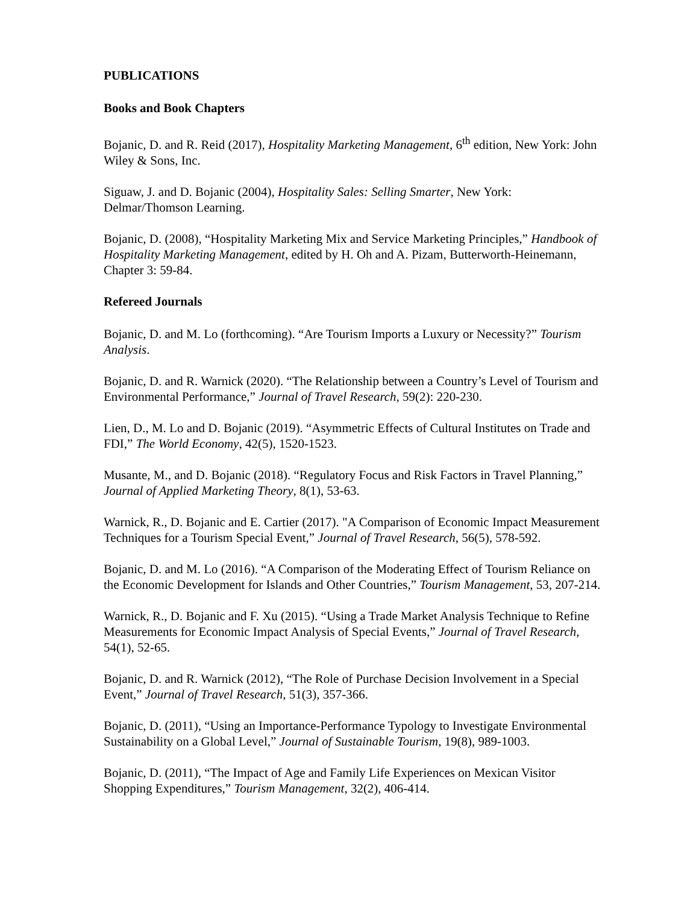PUBLICATIONS
Books and Book Chapters
Bojanic, D. and R. Reid (2017), Hospitality Marketing Management, 6<sup>th</sup> edition, New York: John Wiley & Sons, Inc.
Siguaw, J. and D. Bojanic (2004), Hospitality Sales: Selling Smarter, New York: Delmar/Thomson Learning.
Bojanic, D. (2008), “Hospitality Marketing Mix and Service Marketing Principles,” Handbook of Hospitality Marketing Management, edited by H. Oh and A. Pizam, Butterworth-Heinemann, Chapter 3: 59-84.
Refereed Journals
Bojanic, D. and M. Lo (forthcoming). “Are Tourism Imports a Luxury or Necessity?” Tourism Analysis.
Bojanic, D. and R. Warnick (2020). “The Relationship between a Country’s Level of Tourism and Environmental Performance,” Journal of Travel Research, 59(2): 220-230.
Lien, D., M. Lo and D. Bojanic (2019). “Asymmetric Effects of Cultural Institutes on Trade and FDI,” The World Economy, 42(5), 1520-1523.
Musante, M., and D. Bojanic (2018). “Regulatory Focus and Risk Factors in Travel Planning,” Journal of Applied Marketing Theory, 8(1), 53-63.
Warnick, R., D. Bojanic and E. Cartier (2017). "A Comparison of Economic Impact Measurement Techniques for a Tourism Special Event,” Journal of Travel Research, 56(5), 578-592.
Bojanic, D. and M. Lo (2016). “A Comparison of the Moderating Effect of Tourism Reliance on the Economic Development for Islands and Other Countries,” Tourism Management, 53, 207-214.
Warnick, R., D. Bojanic and F. Xu (2015). “Using a Trade Market Analysis Technique to Refine Measurements for Economic Impact Analysis of Special Events,” Journal of Travel Research, 54(1), 52-65.
Bojanic, D. and R. Warnick (2012), “The Role of Purchase Decision Involvement in a Special Event,” Journal of Travel Research, 51(3), 357-366.
Bojanic, D. (2011), “Using an Importance-Performance Typology to Investigate Environmental Sustainability on a Global Level,” Journal of Sustainable Tourism, 19(8), 989-1003.
Bojanic, D. (2011), “The Impact of Age and Family Life Experiences on Mexican Visitor Shopping Expenditures,” Tourism Management, 32(2), 406-414.